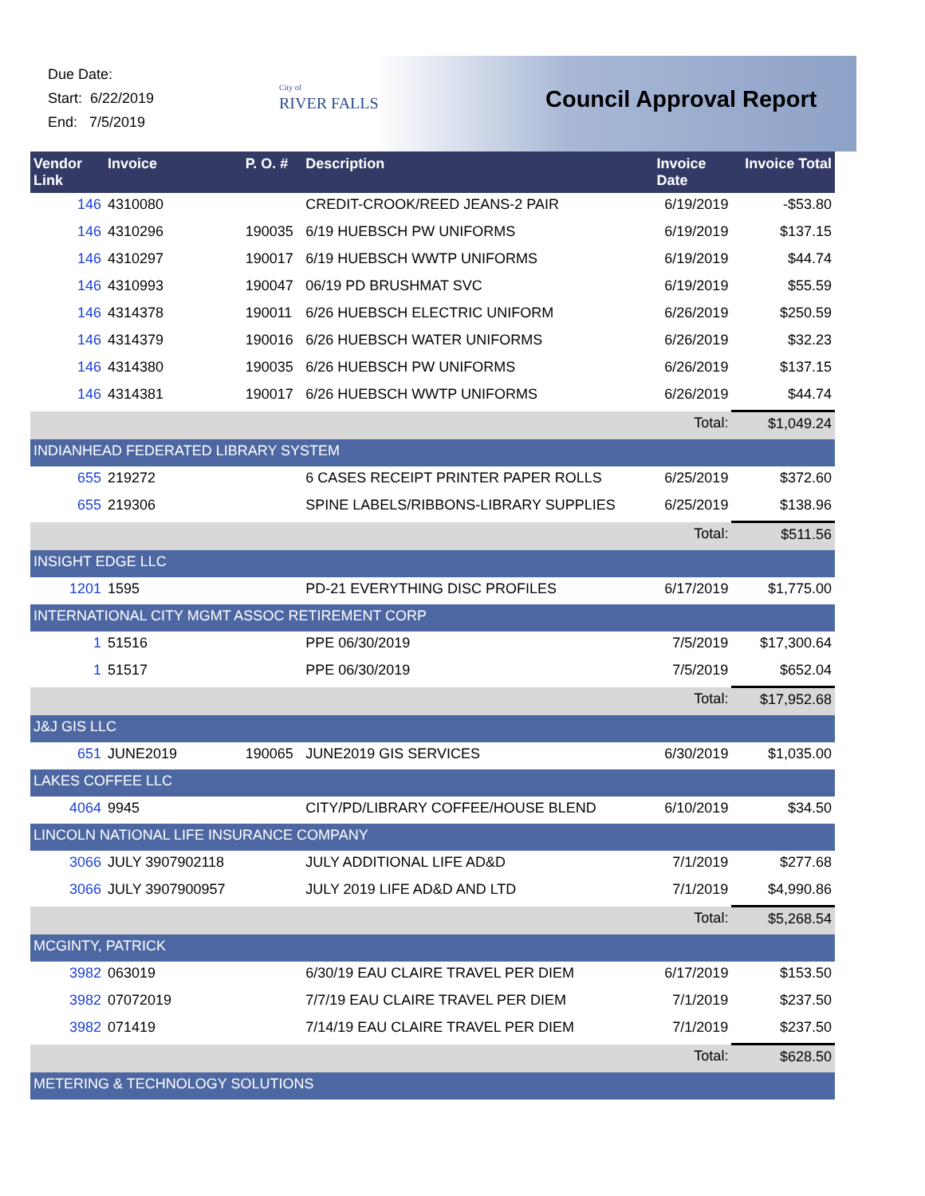Due Date:
Start: 6/22/2019
End: 7/5/2019
City of
RIVER FALLS
Council Approval Report
| Vendor Link | Invoice | P. O. # | Description | Invoice Date | Invoice Total |
| --- | --- | --- | --- | --- | --- |
| 146 | 4310080 | | CREDIT-CROOK/REED JEANS-2 PAIR | 6/19/2019 | -$53.80 |
| 146 | 4310296 | 190035 | 6/19 HUEBSCH PW UNIFORMS | 6/19/2019 | $137.15 |
| 146 | 4310297 | 190017 | 6/19 HUEBSCH WWTP UNIFORMS | 6/19/2019 | $44.74 |
| 146 | 4310993 | 190047 | 06/19 PD BRUSHMAT SVC | 6/19/2019 | $55.59 |
| 146 | 4314378 | 190011 | 6/26 HUEBSCH ELECTRIC UNIFORM | 6/26/2019 | $250.59 |
| 146 | 4314379 | 190016 | 6/26 HUEBSCH WATER UNIFORMS | 6/26/2019 | $32.23 |
| 146 | 4314380 | 190035 | 6/26 HUEBSCH PW UNIFORMS | 6/26/2019 | $137.15 |
| 146 | 4314381 | 190017 | 6/26 HUEBSCH WWTP UNIFORMS | 6/26/2019 | $44.74 |
| | | | | Total: | $1,049.24 |
| INDIANHEAD FEDERATED LIBRARY SYSTEM | | | | | |
| 655 | 219272 | | 6 CASES RECEIPT PRINTER PAPER ROLLS | 6/25/2019 | $372.60 |
| 655 | 219306 | | SPINE LABELS/RIBBONS-LIBRARY SUPPLIES | 6/25/2019 | $138.96 |
| | | | | Total: | $511.56 |
| INSIGHT EDGE LLC | | | | | |
| 1201 | 1595 | | PD-21 EVERYTHING DISC PROFILES | 6/17/2019 | $1,775.00 |
| INTERNATIONAL CITY MGMT ASSOC RETIREMENT CORP | | | | | |
| 1 | 51516 | | PPE 06/30/2019 | 7/5/2019 | $17,300.64 |
| 1 | 51517 | | PPE 06/30/2019 | 7/5/2019 | $652.04 |
| | | | | Total: | $17,952.68 |
| J&J GIS LLC | | | | | |
| 651 | JUNE2019 | 190065 | JUNE2019 GIS SERVICES | 6/30/2019 | $1,035.00 |
| LAKES COFFEE LLC | | | | | |
| 4064 | 9945 | | CITY/PD/LIBRARY COFFEE/HOUSE BLEND | 6/10/2019 | $34.50 |
| LINCOLN NATIONAL LIFE INSURANCE COMPANY | | | | | |
| 3066 | JULY 3907902118 | | JULY ADDITIONAL LIFE AD&D | 7/1/2019 | $277.68 |
| 3066 | JULY 3907900957 | | JULY 2019 LIFE AD&D AND LTD | 7/1/2019 | $4,990.86 |
| | | | | Total: | $5,268.54 |
| MCGINTY, PATRICK | | | | | |
| 3982 | 063019 | | 6/30/19 EAU CLAIRE TRAVEL PER DIEM | 6/17/2019 | $153.50 |
| 3982 | 07072019 | | 7/7/19 EAU CLAIRE TRAVEL PER DIEM | 7/1/2019 | $237.50 |
| 3982 | 071419 | | 7/14/19 EAU CLAIRE TRAVEL PER DIEM | 7/1/2019 | $237.50 |
| | | | | Total: | $628.50 |
| METERING & TECHNOLOGY SOLUTIONS | | | | | |